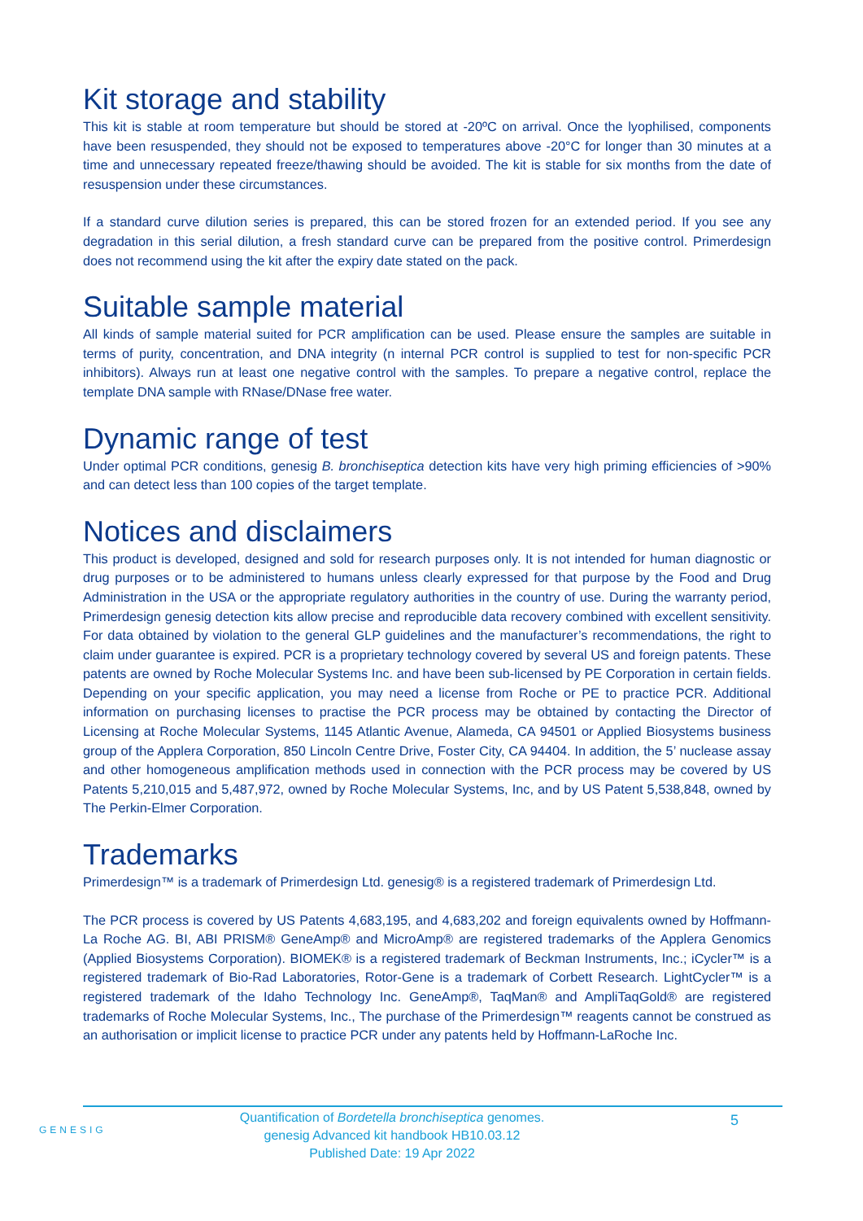Kit storage and stability
This kit is stable at room temperature but should be stored at -20ºC on arrival. Once the lyophilised, components have been resuspended, they should not be exposed to temperatures above -20°C for longer than 30 minutes at a time and unnecessary repeated freeze/thawing should be avoided. The kit is stable for six months from the date of resuspension under these circumstances.
If a standard curve dilution series is prepared, this can be stored frozen for an extended period. If you see any degradation in this serial dilution, a fresh standard curve can be prepared from the positive control. Primerdesign does not recommend using the kit after the expiry date stated on the pack.
Suitable sample material
All kinds of sample material suited for PCR amplification can be used. Please ensure the samples are suitable in terms of purity, concentration, and DNA integrity (n internal PCR control is supplied to test for non-specific PCR inhibitors). Always run at least one negative control with the samples. To prepare a negative control, replace the template DNA sample with RNase/DNase free water.
Dynamic range of test
Under optimal PCR conditions, genesig B. bronchiseptica detection kits have very high priming efficiencies of >90% and can detect less than 100 copies of the target template.
Notices and disclaimers
This product is developed, designed and sold for research purposes only. It is not intended for human diagnostic or drug purposes or to be administered to humans unless clearly expressed for that purpose by the Food and Drug Administration in the USA or the appropriate regulatory authorities in the country of use. During the warranty period, Primerdesign genesig detection kits allow precise and reproducible data recovery combined with excellent sensitivity. For data obtained by violation to the general GLP guidelines and the manufacturer’s recommendations, the right to claim under guarantee is expired. PCR is a proprietary technology covered by several US and foreign patents. These patents are owned by Roche Molecular Systems Inc. and have been sub-licensed by PE Corporation in certain fields. Depending on your specific application, you may need a license from Roche or PE to practice PCR. Additional information on purchasing licenses to practise the PCR process may be obtained by contacting the Director of Licensing at Roche Molecular Systems, 1145 Atlantic Avenue, Alameda, CA 94501 or Applied Biosystems business group of the Applera Corporation, 850 Lincoln Centre Drive, Foster City, CA 94404. In addition, the 5’ nuclease assay and other homogeneous amplification methods used in connection with the PCR process may be covered by US Patents 5,210,015 and 5,487,972, owned by Roche Molecular Systems, Inc, and by US Patent 5,538,848, owned by The Perkin-Elmer Corporation.
Trademarks
Primerdesign™ is a trademark of Primerdesign Ltd. genesig® is a registered trademark of Primerdesign Ltd.
The PCR process is covered by US Patents 4,683,195, and 4,683,202 and foreign equivalents owned by Hoffmann-La Roche AG. BI, ABI PRISM® GeneAmp® and MicroAmp® are registered trademarks of the Applera Genomics (Applied Biosystems Corporation). BIOMEK® is a registered trademark of Beckman Instruments, Inc.; iCycler™ is a registered trademark of Bio-Rad Laboratories, Rotor-Gene is a trademark of Corbett Research. LightCycler™ is a registered trademark of the Idaho Technology Inc. GeneAmp®, TaqMan® and AmpliTaqGold® are registered trademarks of Roche Molecular Systems, Inc., The purchase of the Primerdesign™ reagents cannot be construed as an authorisation or implicit license to practice PCR under any patents held by Hoffmann-LaRoche Inc.
GENESIG
Quantification of Bordetella bronchiseptica genomes.
genesig Advanced kit handbook HB10.03.12
Published Date: 19 Apr 2022
5